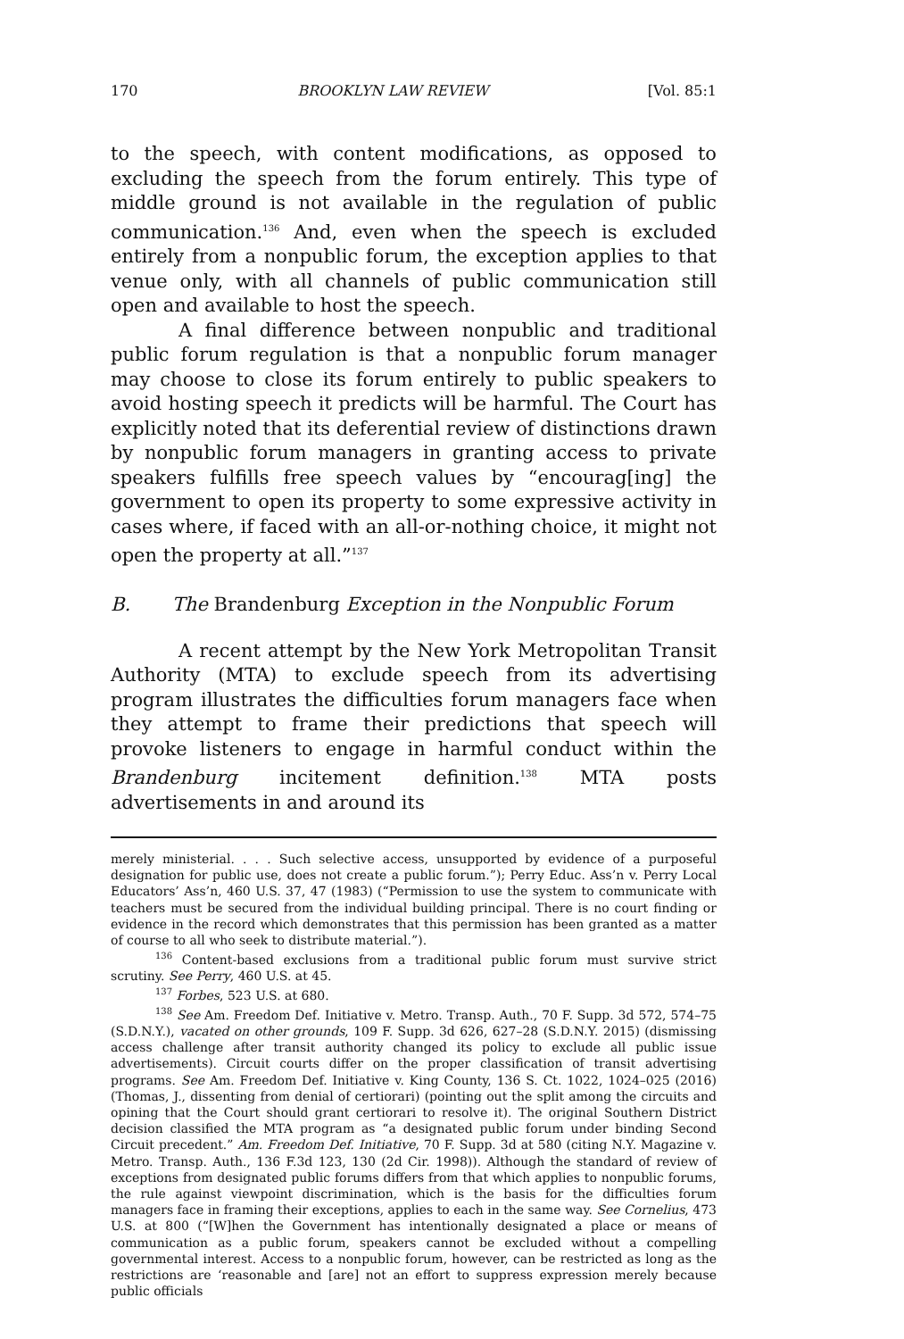170 BROOKLYN LAW REVIEW [Vol. 85:1
to the speech, with content modifications, as opposed to excluding the speech from the forum entirely. This type of middle ground is not available in the regulation of public communication.<sup>136</sup> And, even when the speech is excluded entirely from a nonpublic forum, the exception applies to that venue only, with all channels of public communication still open and available to host the speech.
A final difference between nonpublic and traditional public forum regulation is that a nonpublic forum manager may choose to close its forum entirely to public speakers to avoid hosting speech it predicts will be harmful. The Court has explicitly noted that its deferential review of distinctions drawn by nonpublic forum managers in granting access to private speakers fulfills free speech values by “encourag[ing] the government to open its property to some expressive activity in cases where, if faced with an all-or-nothing choice, it might not open the property at all.”<sup>137</sup>
B. The Brandenburg Exception in the Nonpublic Forum
A recent attempt by the New York Metropolitan Transit Authority (MTA) to exclude speech from its advertising program illustrates the difficulties forum managers face when they attempt to frame their predictions that speech will provoke listeners to engage in harmful conduct within the Brandenburg incitement definition.<sup>138</sup> MTA posts advertisements in and around its
merely ministerial. . . . Such selective access, unsupported by evidence of a purposeful designation for public use, does not create a public forum.”); Perry Educ. Ass’n v. Perry Local Educators’ Ass’n, 460 U.S. 37, 47 (1983) (“Permission to use the system to communicate with teachers must be secured from the individual building principal. There is no court finding or evidence in the record which demonstrates that this permission has been granted as a matter of course to all who seek to distribute material.”).
<sup>136</sup> Content-based exclusions from a traditional public forum must survive strict scrutiny. See Perry, 460 U.S. at 45.
<sup>137</sup> Forbes, 523 U.S. at 680.
<sup>138</sup> See Am. Freedom Def. Initiative v. Metro. Transp. Auth., 70 F. Supp. 3d 572, 574–75 (S.D.N.Y.), vacated on other grounds, 109 F. Supp. 3d 626, 627–28 (S.D.N.Y. 2015) (dismissing access challenge after transit authority changed its policy to exclude all public issue advertisements). Circuit courts differ on the proper classification of transit advertising programs. See Am. Freedom Def. Initiative v. King County, 136 S. Ct. 1022, 1024–025 (2016) (Thomas, J., dissenting from denial of certiorari) (pointing out the split among the circuits and opining that the Court should grant certiorari to resolve it). The original Southern District decision classified the MTA program as “a designated public forum under binding Second Circuit precedent.” Am. Freedom Def. Initiative, 70 F. Supp. 3d at 580 (citing N.Y. Magazine v. Metro. Transp. Auth., 136 F.3d 123, 130 (2d Cir. 1998)). Although the standard of review of exceptions from designated public forums differs from that which applies to nonpublic forums, the rule against viewpoint discrimination, which is the basis for the difficulties forum managers face in framing their exceptions, applies to each in the same way. See Cornelius, 473 U.S. at 800 (“[W]hen the Government has intentionally designated a place or means of communication as a public forum, speakers cannot be excluded without a compelling governmental interest. Access to a nonpublic forum, however, can be restricted as long as the restrictions are ‘reasonable and [are] not an effort to suppress expression merely because public officials